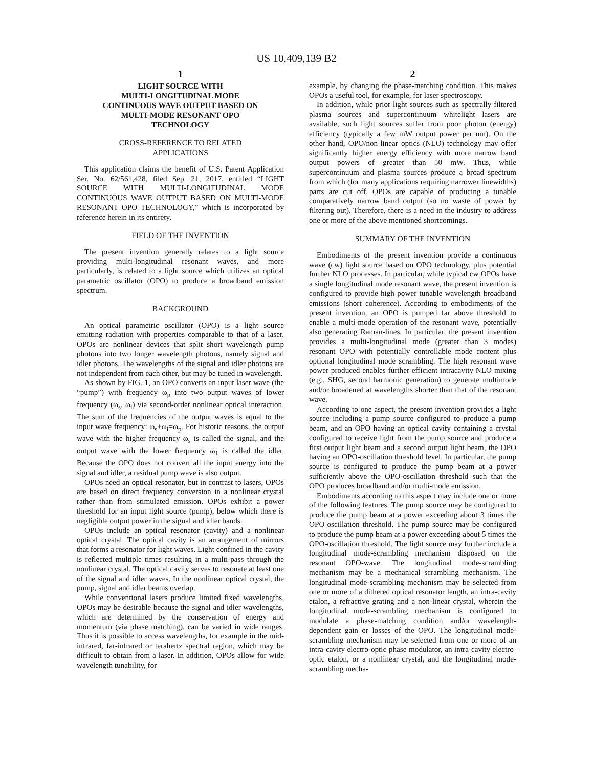US 10,409,139 B2
1
LIGHT SOURCE WITH
MULTI-LONGITUDINAL MODE
CONTINUOUS WAVE OUTPUT BASED ON
MULTI-MODE RESONANT OPO
TECHNOLOGY
CROSS-REFERENCE TO RELATED
APPLICATIONS
This application claims the benefit of U.S. Patent Application Ser. No. 62/561,428, filed Sep. 21, 2017, entitled “LIGHT SOURCE WITH MULTI-LONGITUDINAL MODE CONTINUOUS WAVE OUTPUT BASED ON MULTI-MODE RESONANT OPO TECHNOLOGY,” which is incorporated by reference herein in its entirety.
FIELD OF THE INVENTION
The present invention generally relates to a light source providing multi-longitudinal resonant waves, and more particularly, is related to a light source which utilizes an optical parametric oscillator (OPO) to produce a broadband emission spectrum.
BACKGROUND
An optical parametric oscillator (OPO) is a light source emitting radiation with properties comparable to that of a laser. OPOs are nonlinear devices that split short wavelength pump photons into two longer wavelength photons, namely signal and idler photons. The wavelengths of the signal and idler photons are not independent from each other, but may be tuned in wavelength.
As shown by FIG. 1, an OPO converts an input laser wave (the “pump”) with frequency ω<sub>p</sub> into two output waves of lower frequency (ω<sub>s</sub>, ω<sub>i</sub>) via second-order nonlinear optical interaction. The sum of the frequencies of the output waves is equal to the input wave frequency: ω<sub>s</sub>+ω<sub>i</sub>=ω<sub>p</sub>. For historic reasons, the output wave with the higher frequency ω<sub>s</sub> is called the signal, and the output wave with the lower frequency ω<sub>1</sub> is called the idler. Because the OPO does not convert all the input energy into the signal and idler, a residual pump wave is also output.
OPOs need an optical resonator, but in contrast to lasers, OPOs are based on direct frequency conversion in a nonlinear crystal rather than from stimulated emission. OPOs exhibit a power threshold for an input light source (pump), below which there is negligible output power in the signal and idler bands.
OPOs include an optical resonator (cavity) and a nonlinear optical crystal. The optical cavity is an arrangement of mirrors that forms a resonator for light waves. Light confined in the cavity is reflected multiple times resulting in a multi-pass through the nonlinear crystal. The optical cavity serves to resonate at least one of the signal and idler waves. In the nonlinear optical crystal, the pump, signal and idler beams overlap.
While conventional lasers produce limited fixed wavelengths, OPOs may be desirable because the signal and idler wavelengths, which are determined by the conservation of energy and momentum (via phase matching), can be varied in wide ranges. Thus it is possible to access wavelengths, for example in the mid-infrared, far-infrared or terahertz spectral region, which may be difficult to obtain from a laser. In addition, OPOs allow for wide wavelength tunability, for
2
example, by changing the phase-matching condition. This makes OPOs a useful tool, for example, for laser spectroscopy.
In addition, while prior light sources such as spectrally filtered plasma sources and supercontinuum whitelight lasers are available, such light sources suffer from poor photon (energy) efficiency (typically a few mW output power per nm). On the other hand, OPO/non-linear optics (NLO) technology may offer significantly higher energy efficiency with more narrow band output powers of greater than 50 mW. Thus, while supercontinuum and plasma sources produce a broad spectrum from which (for many applications requiring narrower linewidths) parts are cut off, OPOs are capable of producing a tunable comparatively narrow band output (so no waste of power by filtering out). Therefore, there is a need in the industry to address one or more of the above mentioned shortcomings.
SUMMARY OF THE INVENTION
Embodiments of the present invention provide a continuous wave (cw) light source based on OPO technology, plus potential further NLO processes. In particular, while typical cw OPOs have a single longitudinal mode resonant wave, the present invention is configured to provide high power tunable wavelength broadband emissions (short coherence). According to embodiments of the present invention, an OPO is pumped far above threshold to enable a multi-mode operation of the resonant wave, potentially also generating Raman-lines. In particular, the present invention provides a multi-longitudinal mode (greater than 3 modes) resonant OPO with potentially controllable mode content plus optional longitudinal mode scrambling. The high resonant wave power produced enables further efficient intracavity NLO mixing (e.g., SHG, second harmonic generation) to generate multimode and/or broadened at wavelengths shorter than that of the resonant wave.
According to one aspect, the present invention provides a light source including a pump source configured to produce a pump beam, and an OPO having an optical cavity containing a crystal configured to receive light from the pump source and produce a first output light beam and a second output light beam, the OPO having an OPO-oscillation threshold level. In particular, the pump source is configured to produce the pump beam at a power sufficiently above the OPO-oscillation threshold such that the OPO produces broadband and/or multi-mode emission.
Embodiments according to this aspect may include one or more of the following features. The pump source may be configured to produce the pump beam at a power exceeding about 3 times the OPO-oscillation threshold. The pump source may be configured to produce the pump beam at a power exceeding about 5 times the OPO-oscillation threshold. The light source may further include a longitudinal mode-scrambling mechanism disposed on the resonant OPO-wave. The longitudinal mode-scrambling mechanism may be a mechanical scrambling mechanism. The longitudinal mode-scrambling mechanism may be selected from one or more of a dithered optical resonator length, an intra-cavity etalon, a refractive grating and a non-linear crystal, wherein the longitudinal mode-scrambling mechanism is configured to modulate a phase-matching condition and/or wavelength-dependent gain or losses of the OPO. The longitudinal mode-scrambling mechanism may be selected from one or more of an intra-cavity electro-optic phase modulator, an intra-cavity electro-optic etalon, or a nonlinear crystal, and the longitudinal mode-scrambling mecha-